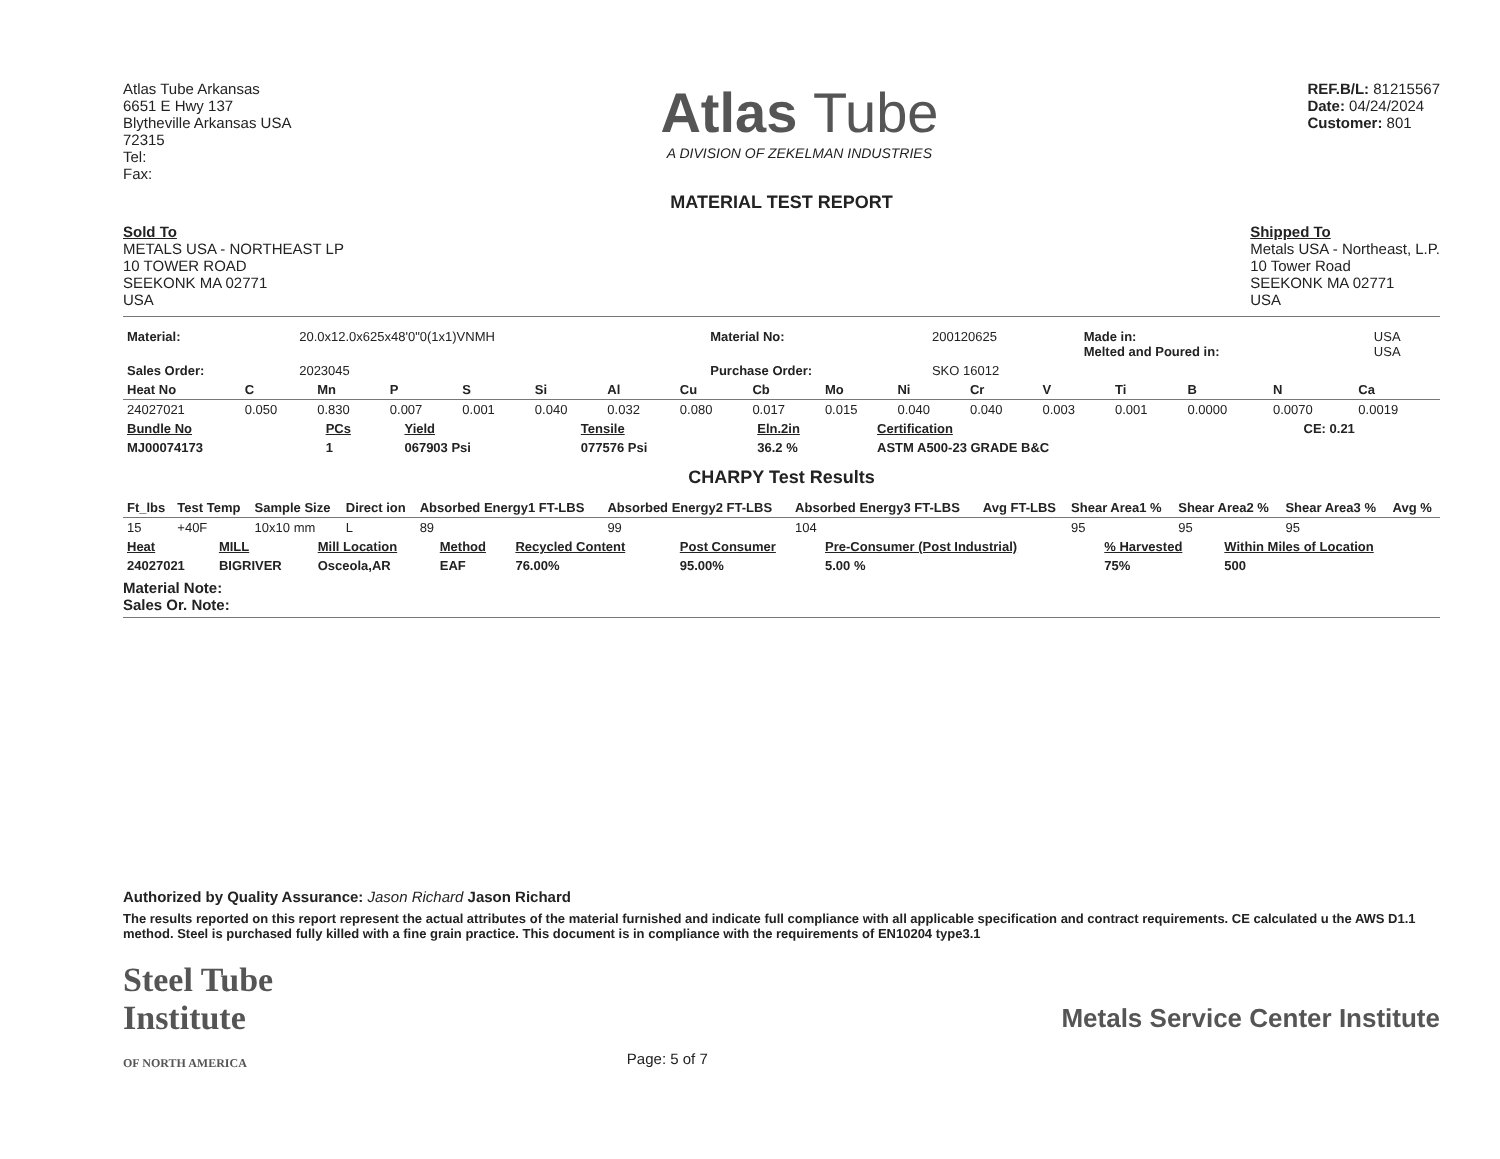Atlas Tube Arkansas
6651 E Hwy 137
Blytheville Arkansas USA
72315
Tel:
Fax:
Atlas Tube
A DIVISION OF ZEKELMAN INDUSTRIES
REF.B/L: 81215567
Date: 04/24/2024
Customer: 801
MATERIAL TEST REPORT
Sold To
METALS USA - NORTHEAST LP
10 TOWER ROAD
SEEKONK MA 02771
USA
Shipped To
Metals USA - Northeast, L.P.
10 Tower Road
SEEKONK MA 02771
USA
| Material: | 20.0x12.0x625x48'0"0(1x1)VNMH | Material No: | 200120625 | Made in: Melted and Poured in: | USA USA |
| Sales Order: | 2023045 | Purchase Order: | SKO 16012 | | |
| Heat No | C | Mn | P | S | Si | Al | Cu | Cb | Mo | Ni | Cr | V | Ti | B | N | Ca |
| --- | --- | --- | --- | --- | --- | --- | --- | --- | --- | --- | --- | --- | --- | --- | --- | --- |
| 24027021 | 0.050 | 0.830 | 0.007 | 0.001 | 0.040 | 0.032 | 0.080 | 0.017 | 0.015 | 0.040 | 0.040 | 0.003 | 0.001 | 0.0000 | 0.0070 | 0.0019 |
| Bundle No | PCs | Yield | Tensile | Eln.2in | Certification | CE: 0.21 |
| --- | --- | --- | --- | --- | --- | --- |
| MJ00074173 | 1 | 067903 Psi | 077576 Psi | 36.2 % | ASTM A500-23 GRADE B&C | |
CHARPY Test Results
| Ft_lbs | Test Temp | Sample Size | Direct ion | Absorbed Energy1 FT-LBS | Absorbed Energy2 FT-LBS | Absorbed Energy3 FT-LBS | Avg FT-LBS | Shear Area1 % | Shear Area2 % | Shear Area3 % | Avg % |
| --- | --- | --- | --- | --- | --- | --- | --- | --- | --- | --- | --- |
| 15 | +40F | 10x10 mm | L | 89 | 99 | 104 | | 95 | 95 | 95 | |
| Heat | MILL | Mill Location | Method | Recycled Content | Post Consumer | Pre-Consumer (Post Industrial) | % Harvested | Within Miles of Location |
| --- | --- | --- | --- | --- | --- | --- | --- | --- |
| 24027021 | BIGRIVER | Osceola,AR | EAF | 76.00% | 95.00% | 5.00 % | 75% | 500 |
Material Note:
Sales Or. Note:
Authorized by Quality Assurance: Jason Richard Jason Richard
The results reported on this report represent the actual attributes of the material furnished and indicate full compliance with all applicable specification and contract requirements. CE calculated u the AWS D1.1 method. Steel is purchased fully killed with a fine grain practice. This document is in compliance with the requirements of EN10204 type3.1
Steel Tube
Institute
OF NORTH AMERICA
Page: 5 of 7
Metals Service Center Institute